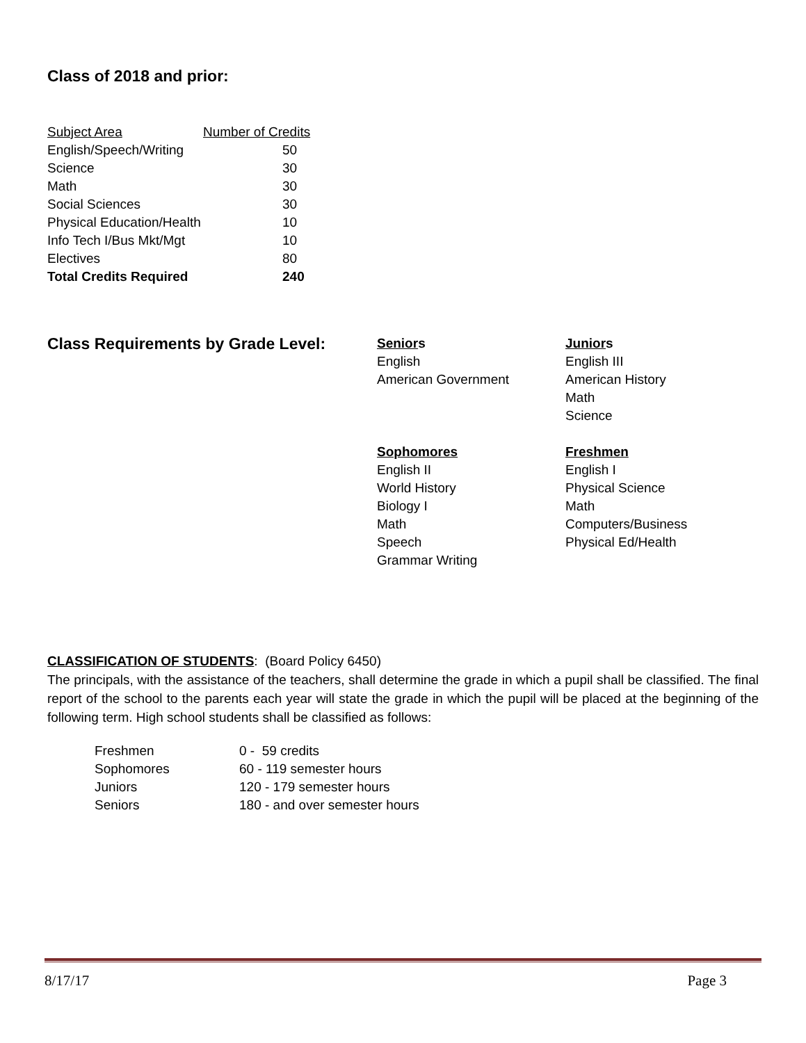Class of 2018 and prior:
| Subject Area | Number of Credits |
| --- | --- |
| English/Speech/Writing | 50 |
| Science | 30 |
| Math | 30 |
| Social Sciences | 30 |
| Physical Education/Health | 10 |
| Info Tech I/Bus Mkt/Mgt | 10 |
| Electives | 80 |
| Total Credits Required | 240 |
Class Requirements by Grade Level:
| Senior s English American Government | Junior s English III American History Math Science |
| Sophomores English II World History Biology I Math Speech Grammar Writing | Freshmen English I Physical Science Math Computers/Business Physical Ed/Health |
CLASSIFICATION OF STUDENTS: (Board Policy 6450)
The principals, with the assistance of the teachers, shall determine the grade in which a pupil shall be classified. The final report of the school to the parents each year will state the grade in which the pupil will be placed at the beginning of the following term. High school students shall be classified as follows:
| Freshmen | 0 - 59 credits |
| Sophomores | 60 - 119 semester hours |
| Juniors | 120 - 179 semester hours |
| Seniors | 180 - and over semester hours |
8/17/17 Page 3